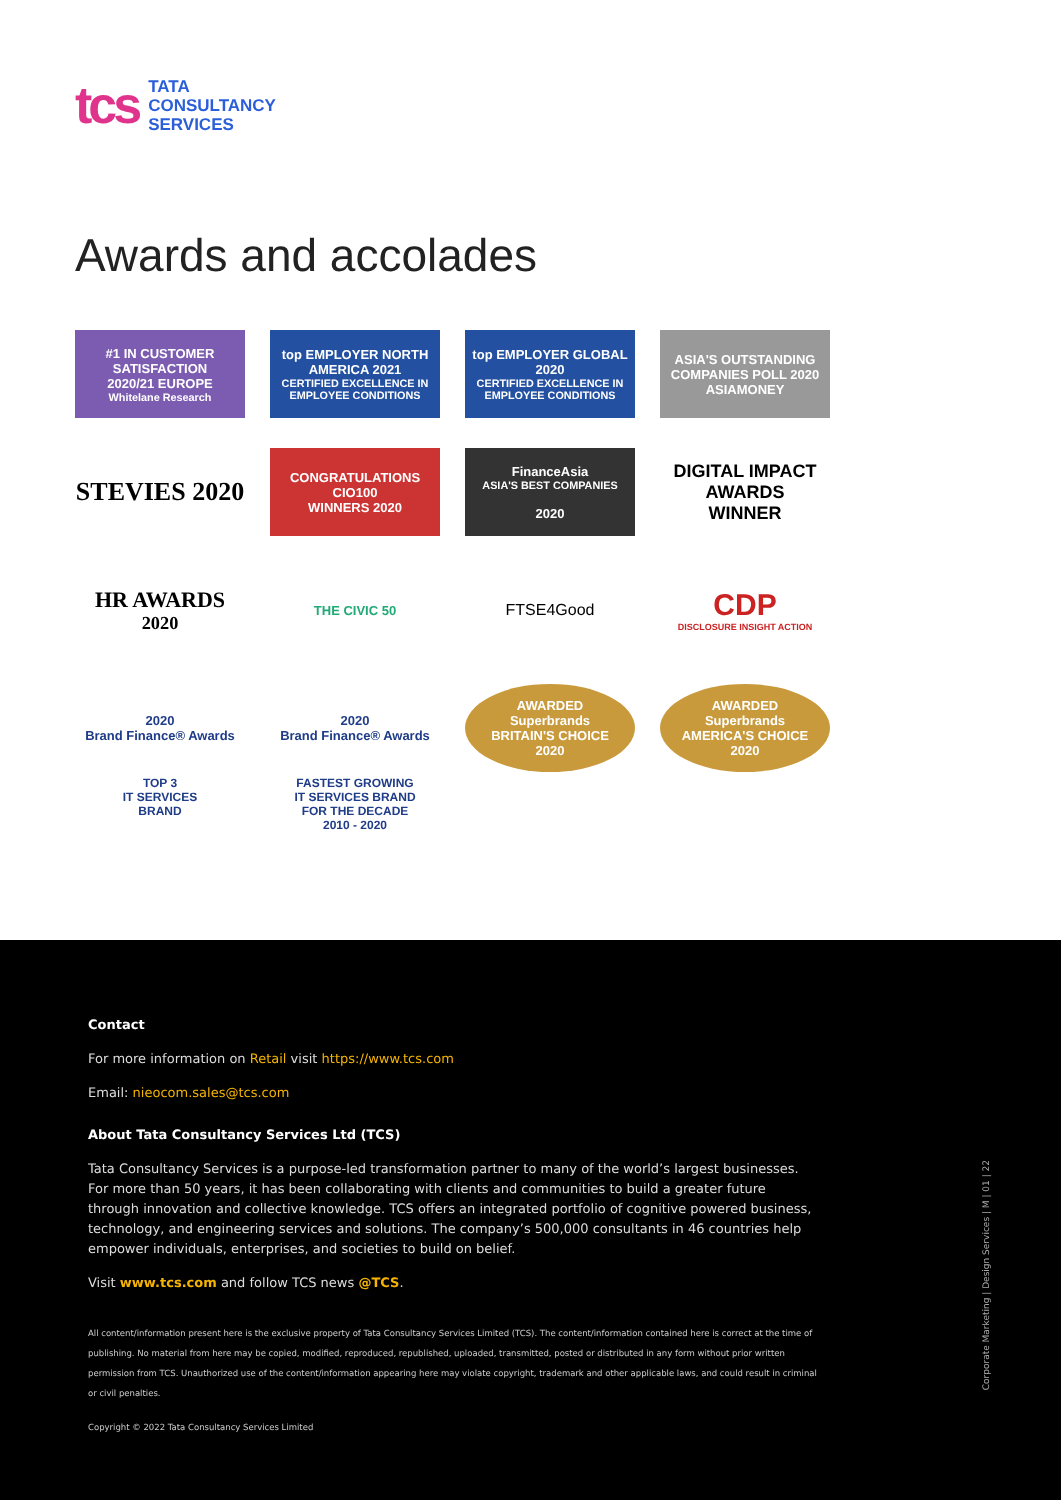tcs
TATA
CONSULTANCY
SERVICES
Awards and accolades
#1 IN CUSTOMER SATISFACTION
2020/21 EUROPE
Whitelane Research
top EMPLOYER NORTH AMERICA 2021
CERTIFIED EXCELLENCE IN EMPLOYEE CONDITIONS
top EMPLOYER GLOBAL 2020
CERTIFIED EXCELLENCE IN EMPLOYEE CONDITIONS
ASIA'S OUTSTANDING COMPANIES POLL 2020
ASIAMONEY
STEVIES 2020
CONGRATULATIONS
CIO100
WINNERS 2020
FinanceAsia
ASIA'S BEST COMPANIES
2020
DIGITAL IMPACT AWARDS
WINNER
HR AWARDS
2020
THE CIVIC 50
FTSE4Good
CDP
DISCLOSURE INSIGHT ACTION
2020
Brand Finance® Awards
TOP 3
IT SERVICES
BRAND
2020
Brand Finance® Awards
FASTEST GROWING
IT SERVICES BRAND
FOR THE DECADE
2010 - 2020
AWARDED
Superbrands
BRITAIN'S CHOICE
2020
AWARDED
Superbrands
AMERICA'S CHOICE
2020
Contact
For more information on Retail visit https://www.tcs.com
Email: nieocom.sales@tcs.com
About Tata Consultancy Services Ltd (TCS)
Tata Consultancy Services is a purpose-led transformation partner to many of the world’s largest businesses. For more than 50 years, it has been collaborating with clients and communities to build a greater future through innovation and collective knowledge. TCS offers an integrated portfolio of cognitive powered business, technology, and engineering services and solutions. The company’s 500,000 consultants in 46 countries help empower individuals, enterprises, and societies to build on belief.
Visit www.tcs.com and follow TCS news @TCS.
All content/information present here is the exclusive property of Tata Consultancy Services Limited (TCS). The content/information contained here is correct at the time of publishing. No material from here may be copied, modified, reproduced, republished, uploaded, transmitted, posted or distributed in any form without prior written permission from TCS. Unauthorized use of the content/information appearing here may violate copyright, trademark and other applicable laws, and could result in criminal or civil penalties.
Copyright © 2022 Tata Consultancy Services Limited
Corporate Marketing | Design Services | M | 01 | 22